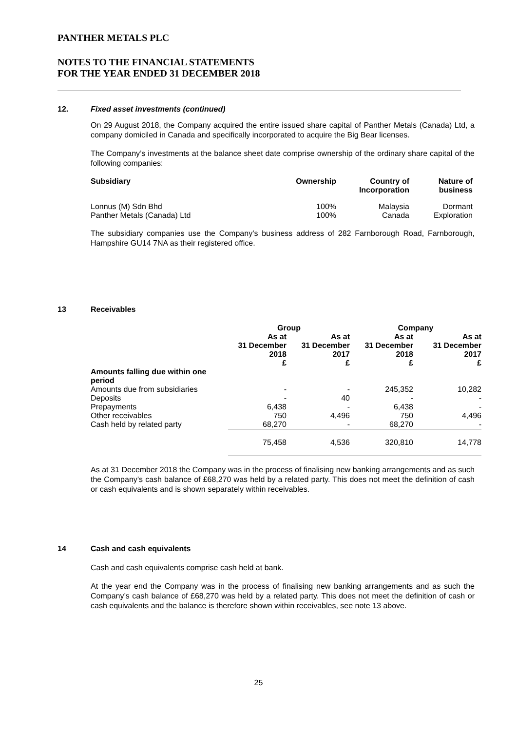PANTHER METALS PLC
NOTES TO THE FINANCIAL STATEMENTS
FOR THE YEAR ENDED 31 DECEMBER 2018
12. Fixed asset investments (continued)
On 29 August 2018, the Company acquired the entire issued share capital of Panther Metals (Canada) Ltd, a company domiciled in Canada and specifically incorporated to acquire the Big Bear licenses.
The Company’s investments at the balance sheet date comprise ownership of the ordinary share capital of the following companies:
| Subsidiary | Ownership | Country of Incorporation | Nature of business |
| --- | --- | --- | --- |
| Lonnus (M) Sdn Bhd | 100% | Malaysia | Dormant |
| Panther Metals (Canada) Ltd | 100% | Canada | Exploration |
The subsidiary companies use the Company’s business address of 282 Farnborough Road, Farnborough, Hampshire GU14 7NA as their registered office.
13 Receivables
| | Group | | Company | |
| --- | --- | --- | --- | --- |
| | As at 31 December 2018 £ | As at 31 December 2017 £ | As at 31 December 2018 £ | As at 31 December 2017 £ |
| Amounts falling due within one period | | | | |
| Amounts due from subsidiaries | - | - | 245,352 | 10,282 |
| Deposits | - | 40 | - | - |
| Prepayments | 6,438 | - | 6,438 | - |
| Other receivables | 750 | 4,496 | 750 | 4,496 |
| Cash held by related party | 68,270 | - | 68,270 | - |
| | 75,458 | 4,536 | 320,810 | 14,778 |
As at 31 December 2018 the Company was in the process of finalising new banking arrangements and as such the Company’s cash balance of £68,270 was held by a related party. This does not meet the definition of cash or cash equivalents and is shown separately within receivables.
14 Cash and cash equivalents
Cash and cash equivalents comprise cash held at bank.
At the year end the Company was in the process of finalising new banking arrangements and as such the Company’s cash balance of £68,270 was held by a related party. This does not meet the definition of cash or cash equivalents and the balance is therefore shown within receivables, see note 13 above.
25